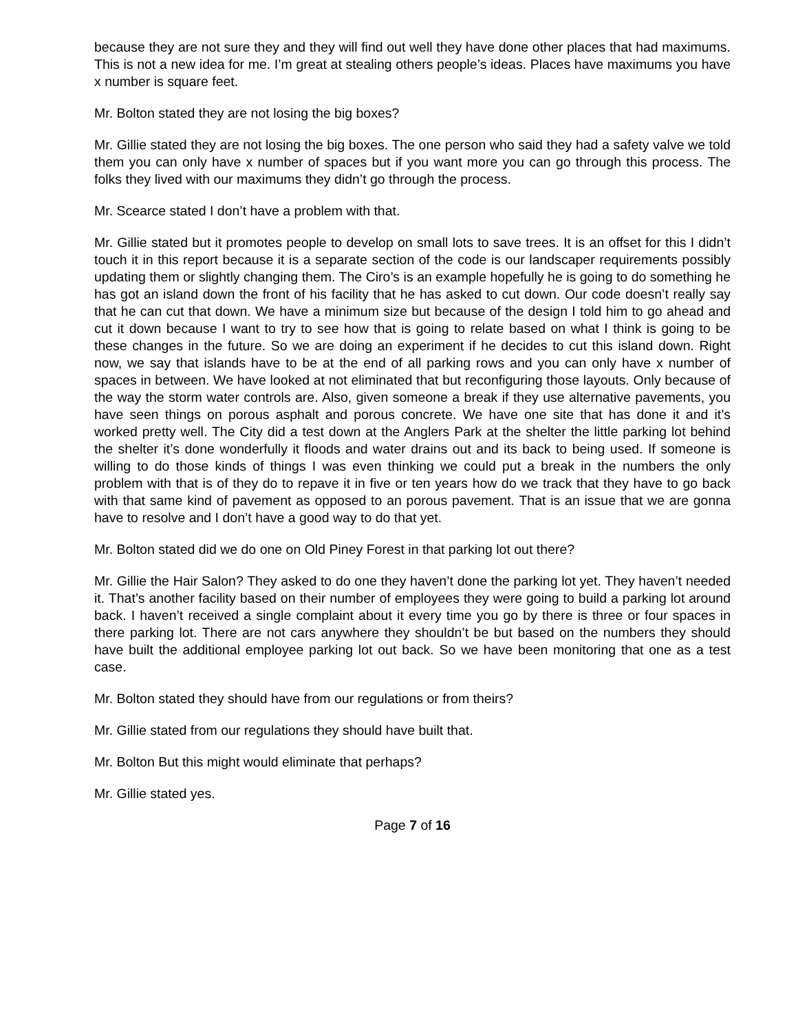because they are not sure they and they will find out well they have done other places that had maximums. This is not a new idea for me. I’m great at stealing others people’s ideas. Places have maximums you have x number is square feet.
Mr. Bolton stated they are not losing the big boxes?
Mr. Gillie stated they are not losing the big boxes. The one person who said they had a safety valve we told them you can only have x number of spaces but if you want more you can go through this process. The folks they lived with our maximums they didn’t go through the process.
Mr. Scearce stated I don’t have a problem with that.
Mr. Gillie stated but it promotes people to develop on small lots to save trees. It is an offset for this I didn’t touch it in this report because it is a separate section of the code is our landscaper requirements possibly updating them or slightly changing them. The Ciro’s is an example hopefully he is going to do something he has got an island down the front of his facility that he has asked to cut down. Our code doesn’t really say that he can cut that down. We have a minimum size but because of the design I told him to go ahead and cut it down because I want to try to see how that is going to relate based on what I think is going to be these changes in the future. So we are doing an experiment if he decides to cut this island down. Right now, we say that islands have to be at the end of all parking rows and you can only have x number of spaces in between. We have looked at not eliminated that but reconfiguring those layouts. Only because of the way the storm water controls are. Also, given someone a break if they use alternative pavements, you have seen things on porous asphalt and porous concrete. We have one site that has done it and it’s worked pretty well. The City did a test down at the Anglers Park at the shelter the little parking lot behind the shelter it’s done wonderfully it floods and water drains out and its back to being used. If someone is willing to do those kinds of things I was even thinking we could put a break in the numbers the only problem with that is of they do to repave it in five or ten years how do we track that they have to go back with that same kind of pavement as opposed to an porous pavement. That is an issue that we are gonna have to resolve and I don’t have a good way to do that yet.
Mr. Bolton stated did we do one on Old Piney Forest in that parking lot out there?
Mr. Gillie the Hair Salon? They asked to do one they haven’t done the parking lot yet. They haven’t needed it. That’s another facility based on their number of employees they were going to build a parking lot around back. I haven’t received a single complaint about it every time you go by there is three or four spaces in there parking lot. There are not cars anywhere they shouldn’t be but based on the numbers they should have built the additional employee parking lot out back. So we have been monitoring that one as a test case.
Mr. Bolton stated they should have from our regulations or from theirs?
Mr. Gillie stated from our regulations they should have built that.
Mr. Bolton But this might would eliminate that perhaps?
Mr. Gillie stated yes.
Page 7 of 16